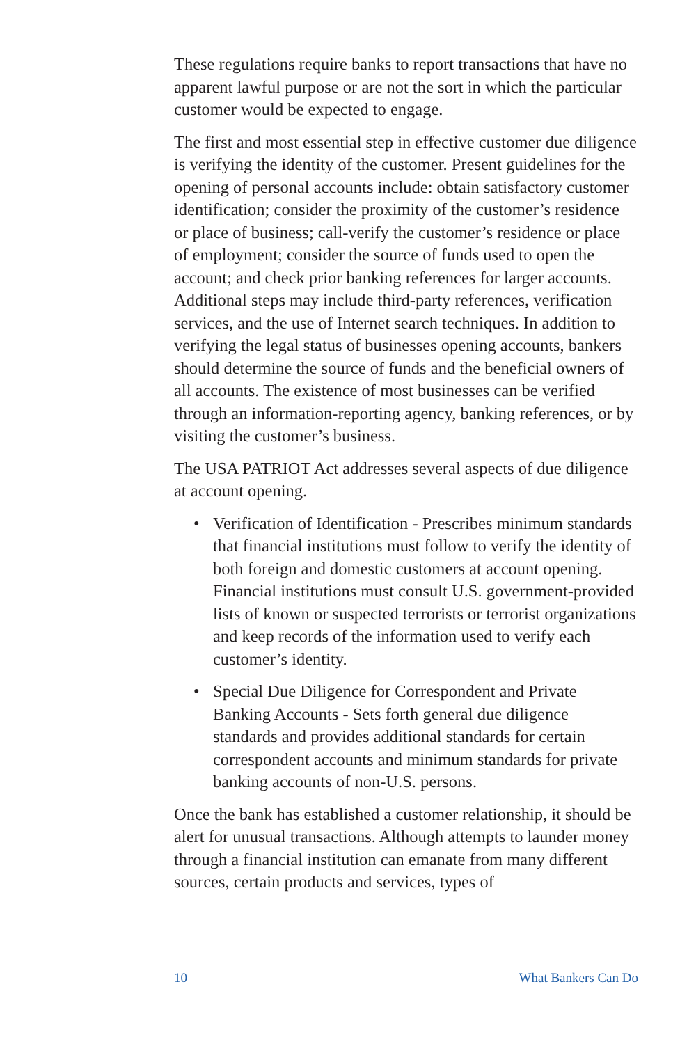These regulations require banks to report transactions that have no apparent lawful purpose or are not the sort in which the particular customer would be expected to engage.
The first and most essential step in effective customer due diligence is verifying the identity of the customer. Present guidelines for the opening of personal accounts include: obtain satisfactory customer identification; consider the proximity of the customer’s residence or place of business; call-verify the customer’s residence or place of employment; consider the source of funds used to open the account; and check prior banking references for larger accounts. Additional steps may include third-party references, verification services, and the use of Internet search techniques. In addition to verifying the legal status of businesses opening accounts, bankers should determine the source of funds and the beneficial owners of all accounts. The existence of most businesses can be verified through an information-reporting agency, banking references, or by visiting the customer’s business.
The USA PATRIOT Act addresses several aspects of due diligence at account opening.
• Verification of Identification - Prescribes minimum standards that financial institutions must follow to verify the identity of both foreign and domestic customers at account opening. Financial institutions must consult U.S. government-provided lists of known or suspected terrorists or terrorist organizations and keep records of the information used to verify each customer’s identity.
• Special Due Diligence for Correspondent and Private Banking Accounts - Sets forth general due diligence standards and provides additional standards for certain correspondent accounts and minimum standards for private banking accounts of non-U.S. persons.
Once the bank has established a customer relationship, it should be alert for unusual transactions. Although attempts to launder money through a financial institution can emanate from many different sources, certain products and services, types of
10 What Bankers Can Do